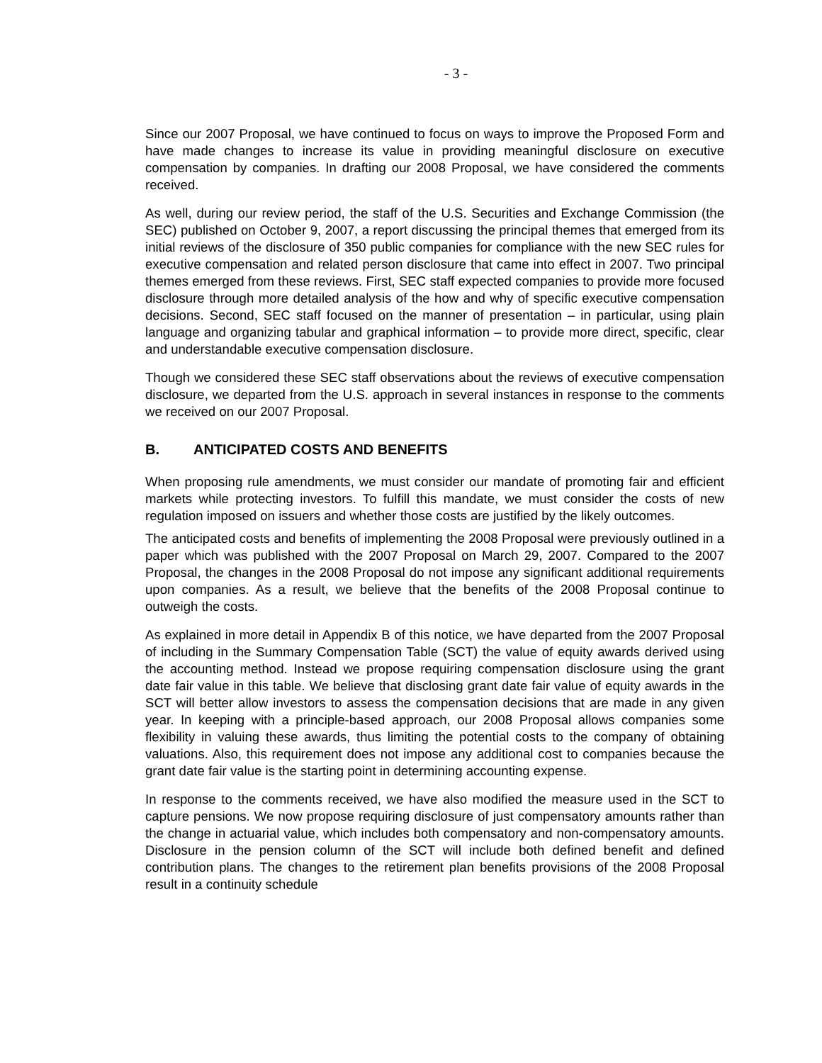- 3 -
Since our 2007 Proposal, we have continued to focus on ways to improve the Proposed Form and have made changes to increase its value in providing meaningful disclosure on executive compensation by companies. In drafting our 2008 Proposal, we have considered the comments received.
As well, during our review period, the staff of the U.S. Securities and Exchange Commission (the SEC) published on October 9, 2007, a report discussing the principal themes that emerged from its initial reviews of the disclosure of 350 public companies for compliance with the new SEC rules for executive compensation and related person disclosure that came into effect in 2007. Two principal themes emerged from these reviews. First, SEC staff expected companies to provide more focused disclosure through more detailed analysis of the how and why of specific executive compensation decisions. Second, SEC staff focused on the manner of presentation – in particular, using plain language and organizing tabular and graphical information – to provide more direct, specific, clear and understandable executive compensation disclosure.
Though we considered these SEC staff observations about the reviews of executive compensation disclosure, we departed from the U.S. approach in several instances in response to the comments we received on our 2007 Proposal.
B. ANTICIPATED COSTS AND BENEFITS
When proposing rule amendments, we must consider our mandate of promoting fair and efficient markets while protecting investors. To fulfill this mandate, we must consider the costs of new regulation imposed on issuers and whether those costs are justified by the likely outcomes.
The anticipated costs and benefits of implementing the 2008 Proposal were previously outlined in a paper which was published with the 2007 Proposal on March 29, 2007. Compared to the 2007 Proposal, the changes in the 2008 Proposal do not impose any significant additional requirements upon companies. As a result, we believe that the benefits of the 2008 Proposal continue to outweigh the costs.
As explained in more detail in Appendix B of this notice, we have departed from the 2007 Proposal of including in the Summary Compensation Table (SCT) the value of equity awards derived using the accounting method. Instead we propose requiring compensation disclosure using the grant date fair value in this table. We believe that disclosing grant date fair value of equity awards in the SCT will better allow investors to assess the compensation decisions that are made in any given year. In keeping with a principle-based approach, our 2008 Proposal allows companies some flexibility in valuing these awards, thus limiting the potential costs to the company of obtaining valuations. Also, this requirement does not impose any additional cost to companies because the grant date fair value is the starting point in determining accounting expense.
In response to the comments received, we have also modified the measure used in the SCT to capture pensions. We now propose requiring disclosure of just compensatory amounts rather than the change in actuarial value, which includes both compensatory and non-compensatory amounts. Disclosure in the pension column of the SCT will include both defined benefit and defined contribution plans. The changes to the retirement plan benefits provisions of the 2008 Proposal result in a continuity schedule